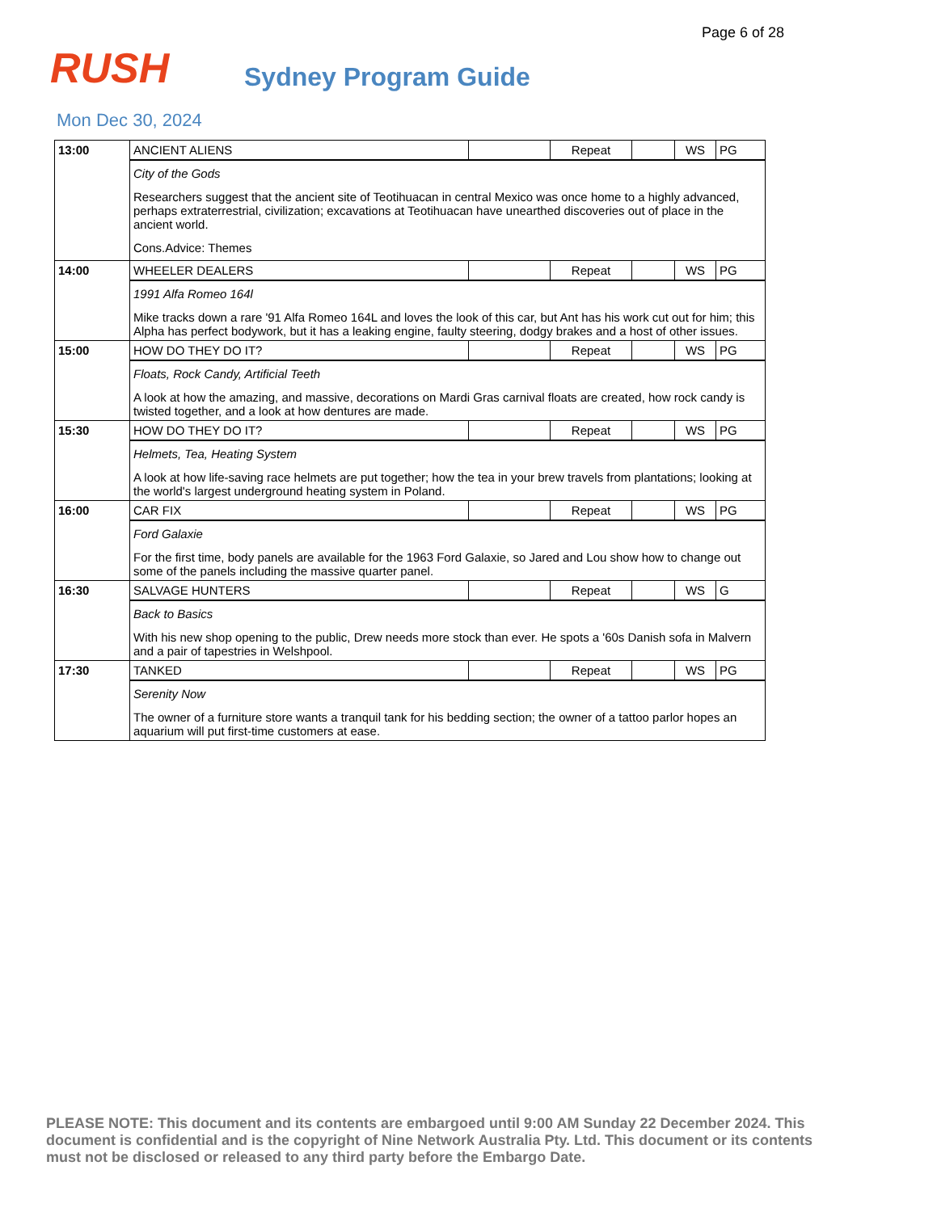Page 6 of 28
RUSH
Sydney Program Guide
Mon Dec 30, 2024
| 13:00 | ANCIENT ALIENS | | Repeat | | WS | PG |
| | City of the Gods Researchers suggest that the ancient site of Teotihuacan in central Mexico was once home to a highly advanced, perhaps extraterrestrial, civilization; excavations at Teotihuacan have unearthed discoveries out of place in the ancient world. Cons.Advice: Themes | | | | | |
| 14:00 | WHEELER DEALERS | | Repeat | | WS | PG |
| | 1991 Alfa Romeo 164l Mike tracks down a rare '91 Alfa Romeo 164L and loves the look of this car, but Ant has his work cut out for him; this Alpha has perfect bodywork, but it has a leaking engine, faulty steering, dodgy brakes and a host of other issues. | | | | | |
| 15:00 | HOW DO THEY DO IT? | | Repeat | | WS | PG |
| | Floats, Rock Candy, Artificial Teeth A look at how the amazing, and massive, decorations on Mardi Gras carnival floats are created, how rock candy is twisted together, and a look at how dentures are made. | | | | | |
| 15:30 | HOW DO THEY DO IT? | | Repeat | | WS | PG |
| | Helmets, Tea, Heating System A look at how life-saving race helmets are put together; how the tea in your brew travels from plantations; looking at the world's largest underground heating system in Poland. | | | | | |
| 16:00 | CAR FIX | | Repeat | | WS | PG |
| | Ford Galaxie For the first time, body panels are available for the 1963 Ford Galaxie, so Jared and Lou show how to change out some of the panels including the massive quarter panel. | | | | | |
| 16:30 | SALVAGE HUNTERS | | Repeat | | WS | G |
| | Back to Basics With his new shop opening to the public, Drew needs more stock than ever. He spots a '60s Danish sofa in Malvern and a pair of tapestries in Welshpool. | | | | | |
| 17:30 | TANKED | | Repeat | | WS | PG |
| | Serenity Now The owner of a furniture store wants a tranquil tank for his bedding section; the owner of a tattoo parlor hopes an aquarium will put first-time customers at ease. | | | | | |
PLEASE NOTE: This document and its contents are embargoed until 9:00 AM Sunday 22 December 2024. This document is confidential and is the copyright of Nine Network Australia Pty. Ltd. This document or its contents must not be disclosed or released to any third party before the Embargo Date.